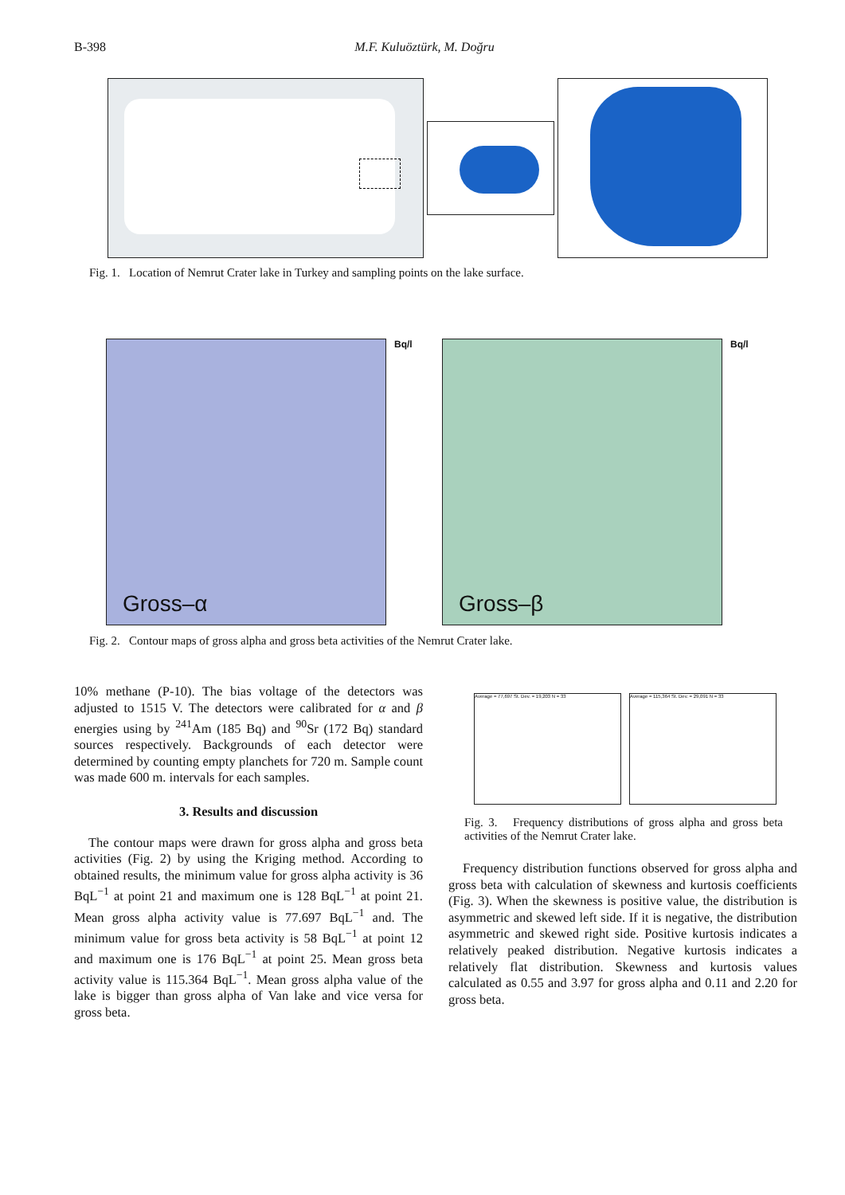B-398 M.F. Kuluöztürk, M. Doğru
Fig. 1. Location of Nemrut Crater lake in Turkey and sampling points on the lake surface.
Gross–α
Bq/l
Gross–β
Bq/l
Fig. 2. Contour maps of gross alpha and gross beta activities of the Nemrut Crater lake.
10% methane (P-10). The bias voltage of the detectors was adjusted to 1515 V. The detectors were calibrated for α and β energies using by <sup>241</sup>Am (185 Bq) and <sup>90</sup>Sr (172 Bq) standard sources respectively. Backgrounds of each detector were determined by counting empty planchets for 720 m. Sample count was made 600 m. intervals for each samples.
3. Results and discussion
The contour maps were drawn for gross alpha and gross beta activities (Fig. 2) by using the Kriging method. According to obtained results, the minimum value for gross alpha activity is 36 BqL<sup>−1</sup> at point 21 and maximum one is 128 BqL<sup>−1</sup> at point 21. Mean gross alpha activity value is 77.697 BqL<sup>−1</sup> and. The minimum value for gross beta activity is 58 BqL<sup>−1</sup> at point 12 and maximum one is 176 BqL<sup>−1</sup> at point 25. Mean gross beta activity value is 115.364 BqL<sup>−1</sup>. Mean gross alpha value of the lake is bigger than gross alpha of Van lake and vice versa for gross beta.
Average = 77,697 St. Dev. = 19,203 N = 33
Average = 115,364 St. Dev. = 29,091 N = 33
Fig. 3. Frequency distributions of gross alpha and gross beta activities of the Nemrut Crater lake.
Frequency distribution functions observed for gross alpha and gross beta with calculation of skewness and kurtosis coefficients (Fig. 3). When the skewness is positive value, the distribution is asymmetric and skewed left side. If it is negative, the distribution asymmetric and skewed right side. Positive kurtosis indicates a relatively peaked distribution. Negative kurtosis indicates a relatively flat distribution. Skewness and kurtosis values calculated as 0.55 and 3.97 for gross alpha and 0.11 and 2.20 for gross beta.